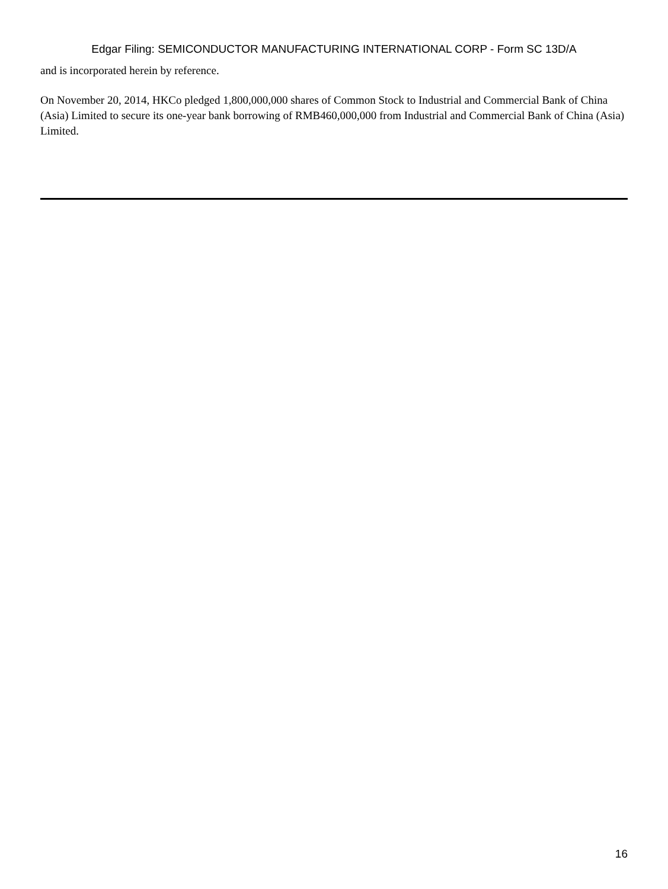Edgar Filing: SEMICONDUCTOR MANUFACTURING INTERNATIONAL CORP - Form SC 13D/A
and is incorporated herein by reference.
On November 20, 2014, HKCo pledged 1,800,000,000 shares of Common Stock to Industrial and Commercial Bank of China (Asia) Limited to secure its one-year bank borrowing of RMB460,000,000 from Industrial and Commercial Bank of China (Asia) Limited.
16